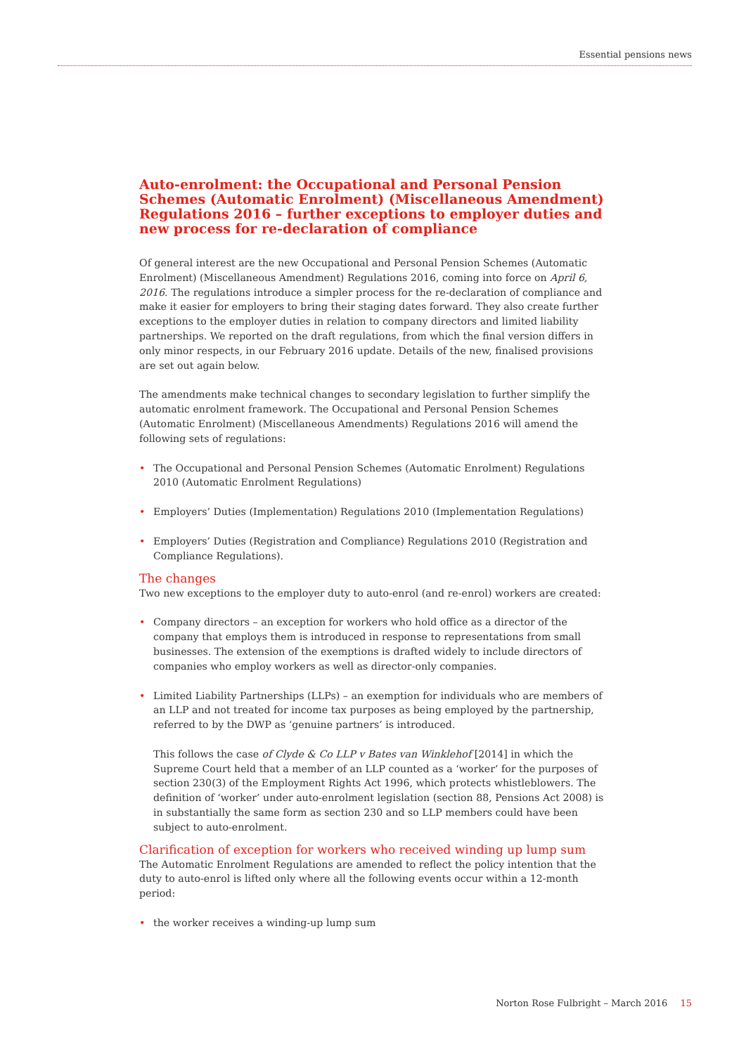Essential pensions news
Auto-enrolment: the Occupational and Personal Pension Schemes (Automatic Enrolment) (Miscellaneous Amendment) Regulations 2016 – further exceptions to employer duties and new process for re-declaration of compliance
Of general interest are the new Occupational and Personal Pension Schemes (Automatic Enrolment) (Miscellaneous Amendment) Regulations 2016, coming into force on April 6, 2016. The regulations introduce a simpler process for the re-declaration of compliance and make it easier for employers to bring their staging dates forward. They also create further exceptions to the employer duties in relation to company directors and limited liability partnerships. We reported on the draft regulations, from which the final version differs in only minor respects, in our February 2016 update. Details of the new, finalised provisions are set out again below.
The amendments make technical changes to secondary legislation to further simplify the automatic enrolment framework. The Occupational and Personal Pension Schemes (Automatic Enrolment) (Miscellaneous Amendments) Regulations 2016 will amend the following sets of regulations:
• The Occupational and Personal Pension Schemes (Automatic Enrolment) Regulations 2010 (Automatic Enrolment Regulations)
• Employers’ Duties (Implementation) Regulations 2010 (Implementation Regulations)
• Employers’ Duties (Registration and Compliance) Regulations 2010 (Registration and Compliance Regulations).
The changes
Two new exceptions to the employer duty to auto-enrol (and re-enrol) workers are created:
• Company directors – an exception for workers who hold office as a director of the company that employs them is introduced in response to representations from small businesses. The extension of the exemptions is drafted widely to include directors of companies who employ workers as well as director-only companies.
• Limited Liability Partnerships (LLPs) – an exemption for individuals who are members of an LLP and not treated for income tax purposes as being employed by the partnership, referred to by the DWP as ‘genuine partners’ is introduced.
This follows the case of Clyde & Co LLP v Bates van Winklehof [2014] in which the Supreme Court held that a member of an LLP counted as a ‘worker’ for the purposes of section 230(3) of the Employment Rights Act 1996, which protects whistleblowers. The definition of ‘worker’ under auto-enrolment legislation (section 88, Pensions Act 2008) is in substantially the same form as section 230 and so LLP members could have been subject to auto-enrolment.
Clarification of exception for workers who received winding up lump sum
The Automatic Enrolment Regulations are amended to reflect the policy intention that the duty to auto-enrol is lifted only where all the following events occur within a 12-month period:
• the worker receives a winding-up lump sum
Norton Rose Fulbright – March 2016 15